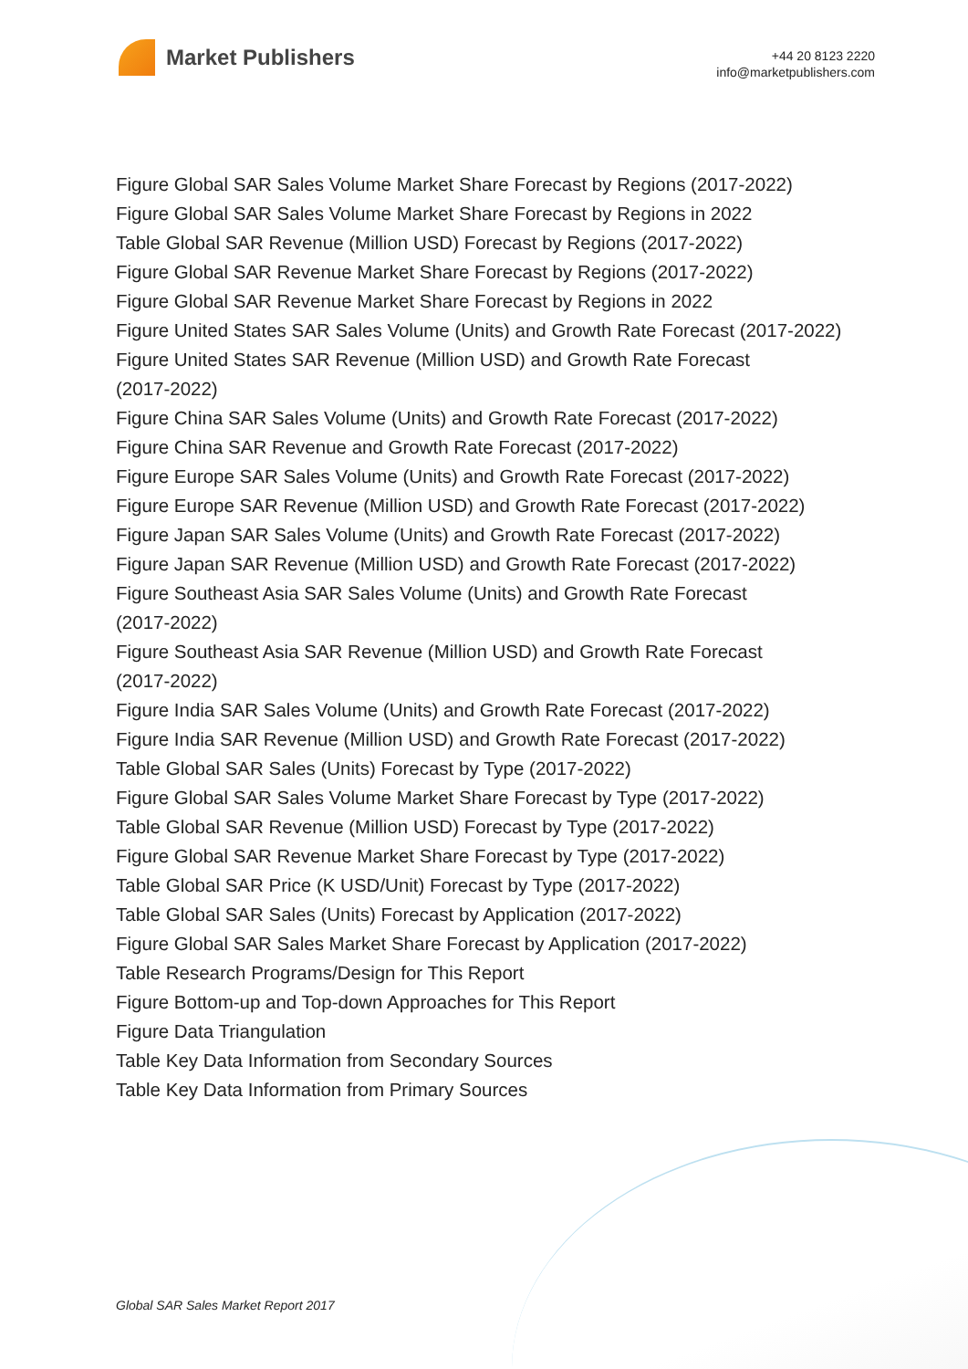Market Publishers
+44 20 8123 2220
info@marketpublishers.com
Figure Global SAR Sales Volume Market Share Forecast by Regions (2017-2022)
Figure Global SAR Sales Volume Market Share Forecast by Regions in 2022
Table Global SAR Revenue (Million USD) Forecast by Regions (2017-2022)
Figure Global SAR Revenue Market Share Forecast by Regions (2017-2022)
Figure Global SAR Revenue Market Share Forecast by Regions in 2022
Figure United States SAR Sales Volume (Units) and Growth Rate Forecast (2017-2022)
Figure United States SAR Revenue (Million USD) and Growth Rate Forecast
(2017-2022)
Figure China SAR Sales Volume (Units) and Growth Rate Forecast (2017-2022)
Figure China SAR Revenue and Growth Rate Forecast (2017-2022)
Figure Europe SAR Sales Volume (Units) and Growth Rate Forecast (2017-2022)
Figure Europe SAR Revenue (Million USD) and Growth Rate Forecast (2017-2022)
Figure Japan SAR Sales Volume (Units) and Growth Rate Forecast (2017-2022)
Figure Japan SAR Revenue (Million USD) and Growth Rate Forecast (2017-2022)
Figure Southeast Asia SAR Sales Volume (Units) and Growth Rate Forecast
(2017-2022)
Figure Southeast Asia SAR Revenue (Million USD) and Growth Rate Forecast
(2017-2022)
Figure India SAR Sales Volume (Units) and Growth Rate Forecast (2017-2022)
Figure India SAR Revenue (Million USD) and Growth Rate Forecast (2017-2022)
Table Global SAR Sales (Units) Forecast by Type (2017-2022)
Figure Global SAR Sales Volume Market Share Forecast by Type (2017-2022)
Table Global SAR Revenue (Million USD) Forecast by Type (2017-2022)
Figure Global SAR Revenue Market Share Forecast by Type (2017-2022)
Table Global SAR Price (K USD/Unit) Forecast by Type (2017-2022)
Table Global SAR Sales (Units) Forecast by Application (2017-2022)
Figure Global SAR Sales Market Share Forecast by Application (2017-2022)
Table Research Programs/Design for This Report
Figure Bottom-up and Top-down Approaches for This Report
Figure Data Triangulation
Table Key Data Information from Secondary Sources
Table Key Data Information from Primary Sources
Global SAR Sales Market Report 2017